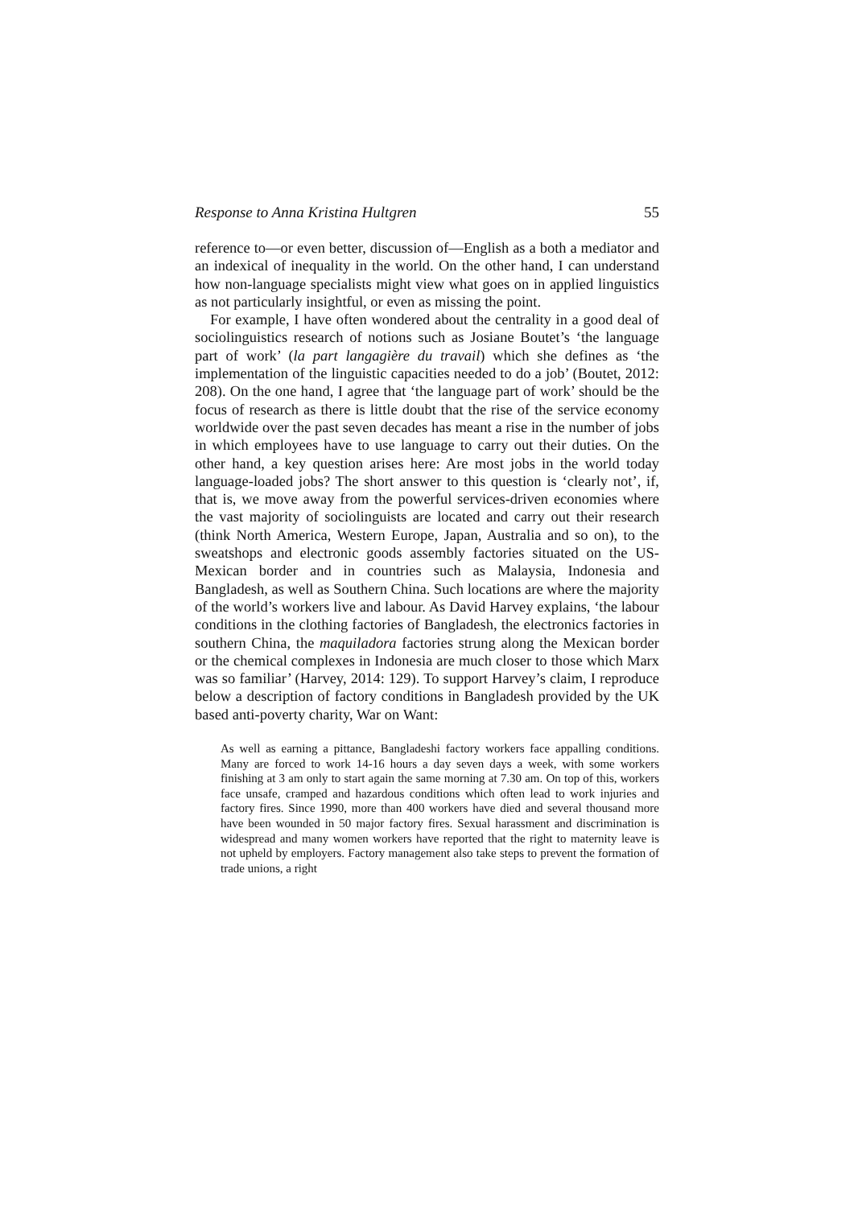Response to Anna Kristina Hultgren 55
reference to—or even better, discussion of—English as a both a mediator and an indexical of inequality in the world. On the other hand, I can understand how non-language specialists might view what goes on in applied linguistics as not particularly insightful, or even as missing the point.
For example, I have often wondered about the centrality in a good deal of sociolinguistics research of notions such as Josiane Boutet’s ‘the language part of work’ (la part langagière du travail) which she defines as ‘the implementation of the linguistic capacities needed to do a job’ (Boutet, 2012: 208). On the one hand, I agree that ‘the language part of work’ should be the focus of research as there is little doubt that the rise of the service economy worldwide over the past seven decades has meant a rise in the number of jobs in which employees have to use language to carry out their duties. On the other hand, a key question arises here: Are most jobs in the world today language-loaded jobs? The short answer to this question is ‘clearly not’, if, that is, we move away from the powerful services-driven economies where the vast majority of sociolinguists are located and carry out their research (think North America, Western Europe, Japan, Australia and so on), to the sweatshops and electronic goods assembly factories situated on the US-Mexican border and in countries such as Malaysia, Indonesia and Bangladesh, as well as Southern China. Such locations are where the majority of the world’s workers live and labour. As David Harvey explains, ‘the labour conditions in the clothing factories of Bangladesh, the electronics factories in southern China, the maquiladora factories strung along the Mexican border or the chemical complexes in Indonesia are much closer to those which Marx was so familiar’ (Harvey, 2014: 129). To support Harvey’s claim, I reproduce below a description of factory conditions in Bangladesh provided by the UK based anti-poverty charity, War on Want:
As well as earning a pittance, Bangladeshi factory workers face appalling conditions. Many are forced to work 14-16 hours a day seven days a week, with some workers finishing at 3 am only to start again the same morning at 7.30 am. On top of this, workers face unsafe, cramped and hazardous conditions which often lead to work injuries and factory fires. Since 1990, more than 400 workers have died and several thousand more have been wounded in 50 major factory fires. Sexual harassment and discrimination is widespread and many women workers have reported that the right to maternity leave is not upheld by employers. Factory management also take steps to prevent the formation of trade unions, a right